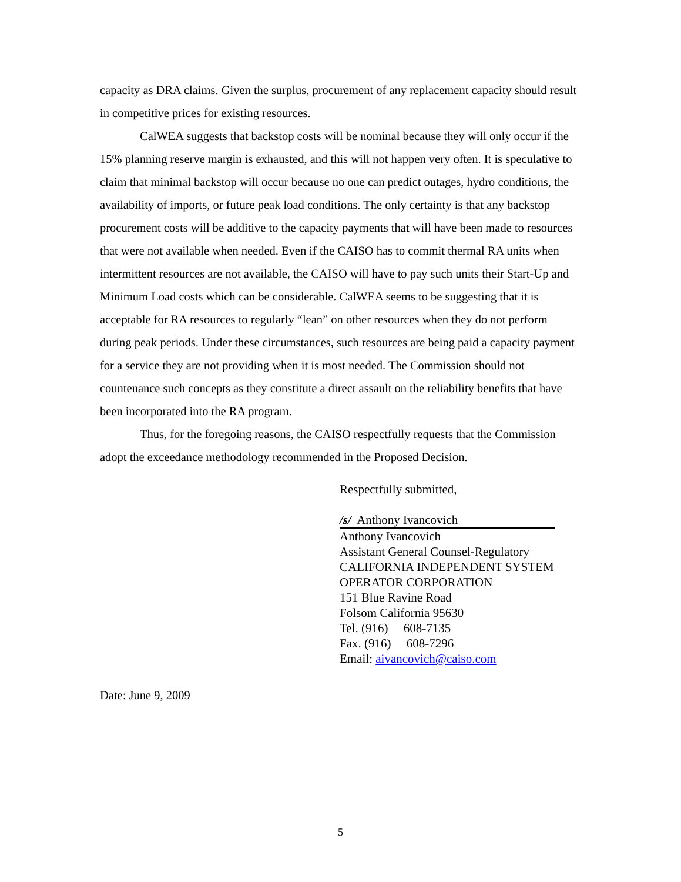capacity as DRA claims. Given the surplus, procurement of any replacement capacity should result in competitive prices for existing resources.
CalWEA suggests that backstop costs will be nominal because they will only occur if the 15% planning reserve margin is exhausted, and this will not happen very often. It is speculative to claim that minimal backstop will occur because no one can predict outages, hydro conditions, the availability of imports, or future peak load conditions. The only certainty is that any backstop procurement costs will be additive to the capacity payments that will have been made to resources that were not available when needed. Even if the CAISO has to commit thermal RA units when intermittent resources are not available, the CAISO will have to pay such units their Start-Up and Minimum Load costs which can be considerable. CalWEA seems to be suggesting that it is acceptable for RA resources to regularly “lean” on other resources when they do not perform during peak periods. Under these circumstances, such resources are being paid a capacity payment for a service they are not providing when it is most needed. The Commission should not countenance such concepts as they constitute a direct assault on the reliability benefits that have been incorporated into the RA program.
Thus, for the foregoing reasons, the CAISO respectfully requests that the Commission adopt the exceedance methodology recommended in the Proposed Decision.
Respectfully submitted,
/s/ Anthony Ivancovich
Anthony Ivancovich
Assistant General Counsel-Regulatory
CALIFORNIA INDEPENDENT SYSTEM
OPERATOR CORPORATION
151 Blue Ravine Road
Folsom California 95630
Tel. (916) 608-7135
Fax. (916) 608-7296
Email: aivancovich@caiso.com
Date: June 9, 2009
5